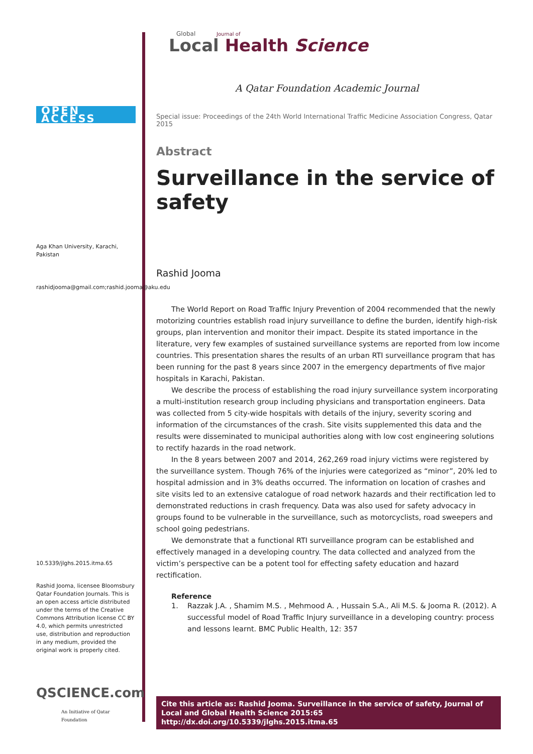OPEN ACCESS
Aga Khan University, Karachi, Pakistan
rashidjooma@gmail.com;rashid.jooma@aku.edu
10.5339/jlghs.2015.itma.65
Rashid Jooma, licensee Bloomsbury Qatar Foundation Journals. This is an open access article distributed under the terms of the Creative Commons Attribution license CC BY 4.0, which permits unrestricted use, distribution and reproduction in any medium, provided the original work is properly cited.
QSCIENCE.com
An Initiative of Qatar Foundation
Local Health Science
Journal of
Global
A Qatar Foundation Academic Journal
Special issue: Proceedings of the 24th World International Traffic Medicine Association Congress, Qatar 2015
Abstract
Surveillance in the service of safety
Rashid Jooma
The World Report on Road Traffic Injury Prevention of 2004 recommended that the newly motorizing countries establish road injury surveillance to define the burden, identify high-risk groups, plan intervention and monitor their impact. Despite its stated importance in the literature, very few examples of sustained surveillance systems are reported from low income countries. This presentation shares the results of an urban RTI surveillance program that has been running for the past 8 years since 2007 in the emergency departments of five major hospitals in Karachi, Pakistan.
We describe the process of establishing the road injury surveillance system incorporating a multi-institution research group including physicians and transportation engineers. Data was collected from 5 city-wide hospitals with details of the injury, severity scoring and information of the circumstances of the crash. Site visits supplemented this data and the results were disseminated to municipal authorities along with low cost engineering solutions to rectify hazards in the road network.
In the 8 years between 2007 and 2014, 262,269 road injury victims were registered by the surveillance system. Though 76% of the injuries were categorized as “minor”, 20% led to hospital admission and in 3% deaths occurred. The information on location of crashes and site visits led to an extensive catalogue of road network hazards and their rectification led to demonstrated reductions in crash frequency. Data was also used for safety advocacy in groups found to be vulnerable in the surveillance, such as motorcyclists, road sweepers and school going pedestrians.
We demonstrate that a functional RTI surveillance program can be established and effectively managed in a developing country. The data collected and analyzed from the victim’s perspective can be a potent tool for effecting safety education and hazard rectification.
Reference
1. Razzak J.A. , Shamim M.S. , Mehmood A. , Hussain S.A., Ali M.S. & Jooma R. (2012). A successful model of Road Traffic Injury surveillance in a developing country: process and lessons learnt. BMC Public Health, 12: 357
Cite this article as: Rashid Jooma. Surveillance in the service of safety, Journal of Local and Global Health Science 2015:65 http://dx.doi.org/10.5339/jlghs.2015.itma.65